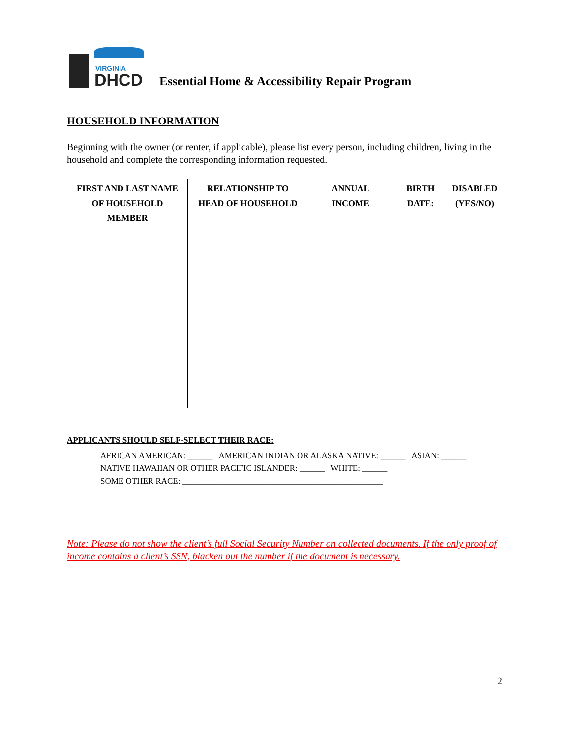VIRGINIA
DHCD
Essential Home & Accessibility Repair Program
HOUSEHOLD INFORMATION
Beginning with the owner (or renter, if applicable), please list every person, including children, living in the household and complete the corresponding information requested.
| FIRST AND LAST NAME OF HOUSEHOLD MEMBER | RELATIONSHIP TO HEAD OF HOUSEHOLD | ANNUAL INCOME | BIRTH DATE: | DISABLED (YES/NO) |
| --- | --- | --- | --- | --- |
APPLICANTS SHOULD SELF-SELECT THEIR RACE:
AFRICAN AMERICAN: ______ AMERICAN INDIAN OR ALASKA NATIVE: ______ ASIAN: ______
NATIVE HAWAIIAN OR OTHER PACIFIC ISLANDER: ______ WHITE: ______
SOME OTHER RACE: ________________________________________________
Note: Please do not show the client’s full Social Security Number on collected documents. If the only proof of income contains a client’s SSN, blacken out the number if the document is necessary.
2